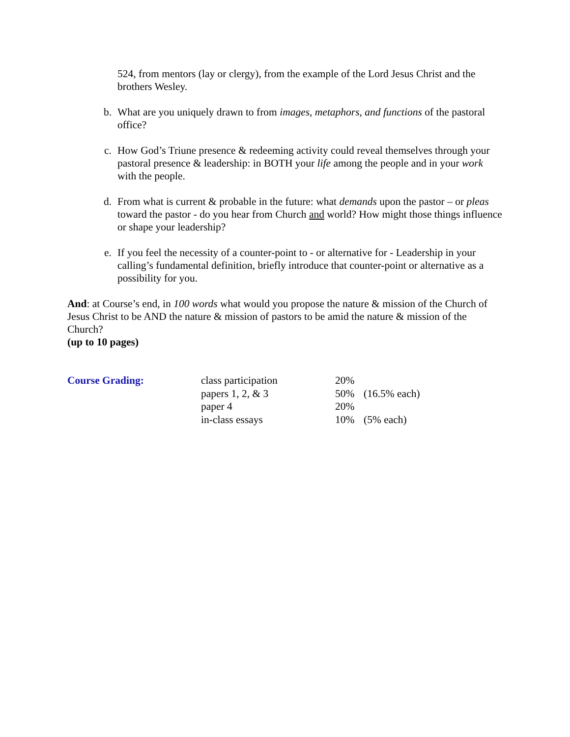524, from mentors (lay or clergy), from the example of the Lord Jesus Christ and the brothers Wesley.
b. What are you uniquely drawn to from images, metaphors, and functions of the pastoral office?
c. How God’s Triune presence & redeeming activity could reveal themselves through your pastoral presence & leadership: in BOTH your life among the people and in your work with the people.
d. From what is current & probable in the future: what demands upon the pastor – or pleas toward the pastor - do you hear from Church and world? How might those things influence or shape your leadership?
e. If you feel the necessity of a counter-point to - or alternative for - Leadership in your calling’s fundamental definition, briefly introduce that counter-point or alternative as a possibility for you.
And: at Course’s end, in 100 words what would you propose the nature & mission of the Church of Jesus Christ to be AND the nature & mission of pastors to be amid the nature & mission of the Church?
(up to 10 pages)
| Course Grading: | class participation | 20% | |
| | papers 1, 2, & 3 | 50% | (16.5% each) |
| | paper 4 | 20% | |
| | in-class essays | 10% | (5% each) |